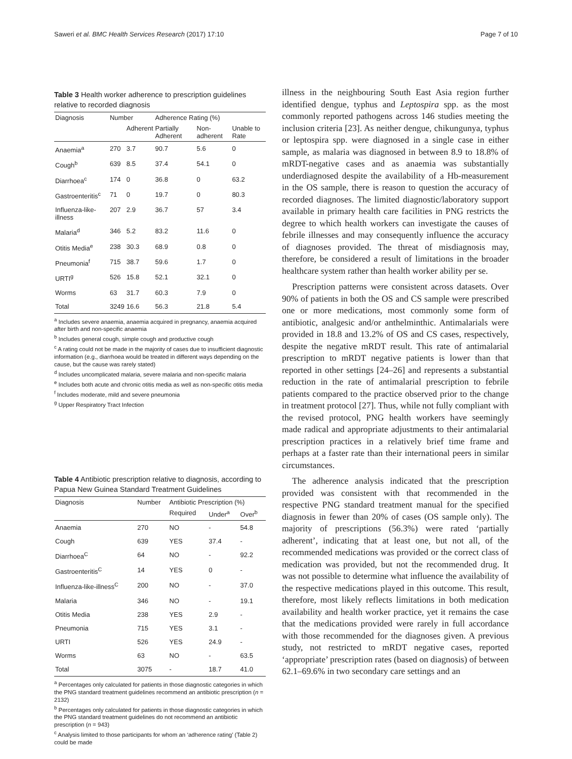Saweri et al. BMC Health Services Research (2017) 17:10 Page 7 of 10
Table 3 Health worker adherence to prescription guidelines relative to recorded diagnosis
| Diagnosis | Number | | Adherence Rating (%) | | |
| --- | --- | --- | --- | --- | --- |
| | | Adherent | Partially Adherent | Non-adherent | Unable to Rate |
| Anaemia<sup>a</sup> | 270 | 3.7 | 90.7 | 5.6 | 0 |
| Cough<sup>b</sup> | 639 | 8.5 | 37.4 | 54.1 | 0 |
| Diarrhoea<sup>c</sup> | 174 | 0 | 36.8 | 0 | 63.2 |
| Gastroenteritis<sup>c</sup> | 71 | 0 | 19.7 | 0 | 80.3 |
| Influenza-like-illness | 207 | 2.9 | 36.7 | 57 | 3.4 |
| Malaria<sup>d</sup> | 346 | 5.2 | 83.2 | 11.6 | 0 |
| Otitis Media<sup>e</sup> | 238 | 30.3 | 68.9 | 0.8 | 0 |
| Pneumonia<sup>f</sup> | 715 | 38.7 | 59.6 | 1.7 | 0 |
| URTI<sup>g</sup> | 526 | 15.8 | 52.1 | 32.1 | 0 |
| Worms | 63 | 31.7 | 60.3 | 7.9 | 0 |
| Total | 3249 | 16.6 | 56.3 | 21.8 | 5.4 |
<sup>a</sup> Includes severe anaemia, anaemia acquired in pregnancy, anaemia acquired after birth and non-specific anaemia
<sup>b</sup> Includes general cough, simple cough and productive cough
<sup>c</sup> A rating could not be made in the majority of cases due to insufficient diagnostic information (e.g., diarrhoea would be treated in different ways depending on the cause, but the cause was rarely stated)
<sup>d</sup> Includes uncomplicated malaria, severe malaria and non-specific malaria
<sup>e</sup> Includes both acute and chronic otitis media as well as non-specific otitis media
<sup>f</sup> Includes moderate, mild and severe pneumonia
<sup>g</sup> Upper Respiratory Tract Infection
Table 4 Antibiotic prescription relative to diagnosis, according to Papua New Guinea Standard Treatment Guidelines
| Diagnosis | Number | Antibiotic Prescription (%) | | |
| --- | --- | --- | --- | --- |
| | | Required | Under<sup>a</sup> | Over<sup>b</sup> |
| Anaemia | 270 | NO | - | 54.8 |
| Cough | 639 | YES | 37.4 | - |
| Diarrhoea<sup>C</sup> | 64 | NO | - | 92.2 |
| Gastroenteritis<sup>C</sup> | 14 | YES | 0 | - |
| Influenza-like-illness<sup>C</sup> | 200 | NO | - | 37.0 |
| Malaria | 346 | NO | - | 19.1 |
| Otitis Media | 238 | YES | 2.9 | - |
| Pneumonia | 715 | YES | 3.1 | - |
| URTI | 526 | YES | 24.9 | - |
| Worms | 63 | NO | - | 63.5 |
| Total | 3075 | - | 18.7 | 41.0 |
<sup>a</sup> Percentages only calculated for patients in those diagnostic categories in which the PNG standard treatment guidelines recommend an antibiotic prescription (n = 2132)
<sup>b</sup> Percentages only calculated for patients in those diagnostic categories in which the PNG standard treatment guidelines do not recommend an antibiotic prescription (n = 943)
<sup>c</sup> Analysis limited to those participants for whom an ‘adherence rating’ (Table 2) could be made
illness in the neighbouring South East Asia region further identified dengue, typhus and Leptospira spp. as the most commonly reported pathogens across 146 studies meeting the inclusion criteria [23]. As neither dengue, chikungunya, typhus or leptospira spp. were diagnosed in a single case in either sample, as malaria was diagnosed in between 8.9 to 18.8% of mRDT-negative cases and as anaemia was substantially underdiagnosed despite the availability of a Hb-measurement in the OS sample, there is reason to question the accuracy of recorded diagnoses. The limited diagnostic/laboratory support available in primary health care facilities in PNG restricts the degree to which health workers can investigate the causes of febrile illnesses and may consequently influence the accuracy of diagnoses provided. The threat of misdiagnosis may, therefore, be considered a result of limitations in the broader healthcare system rather than health worker ability per se.
Prescription patterns were consistent across datasets. Over 90% of patients in both the OS and CS sample were prescribed one or more medications, most commonly some form of antibiotic, analgesic and/or anthelminthic. Antimalarials were provided in 18.8 and 13.2% of OS and CS cases, respectively, despite the negative mRDT result. This rate of antimalarial prescription to mRDT negative patients is lower than that reported in other settings [24–26] and represents a substantial reduction in the rate of antimalarial prescription to febrile patients compared to the practice observed prior to the change in treatment protocol [27]. Thus, while not fully compliant with the revised protocol, PNG health workers have seemingly made radical and appropriate adjustments to their antimalarial prescription practices in a relatively brief time frame and perhaps at a faster rate than their international peers in similar circumstances.
The adherence analysis indicated that the prescription provided was consistent with that recommended in the respective PNG standard treatment manual for the specified diagnosis in fewer than 20% of cases (OS sample only). The majority of prescriptions (56.3%) were rated ‘partially adherent’, indicating that at least one, but not all, of the recommended medications was provided or the correct class of medication was provided, but not the recommended drug. It was not possible to determine what influence the availability of the respective medications played in this outcome. This result, therefore, most likely reflects limitations in both medication availability and health worker practice, yet it remains the case that the medications provided were rarely in full accordance with those recommended for the diagnoses given. A previous study, not restricted to mRDT negative cases, reported ‘appropriate’ prescription rates (based on diagnosis) of between 62.1–69.6% in two secondary care settings and an